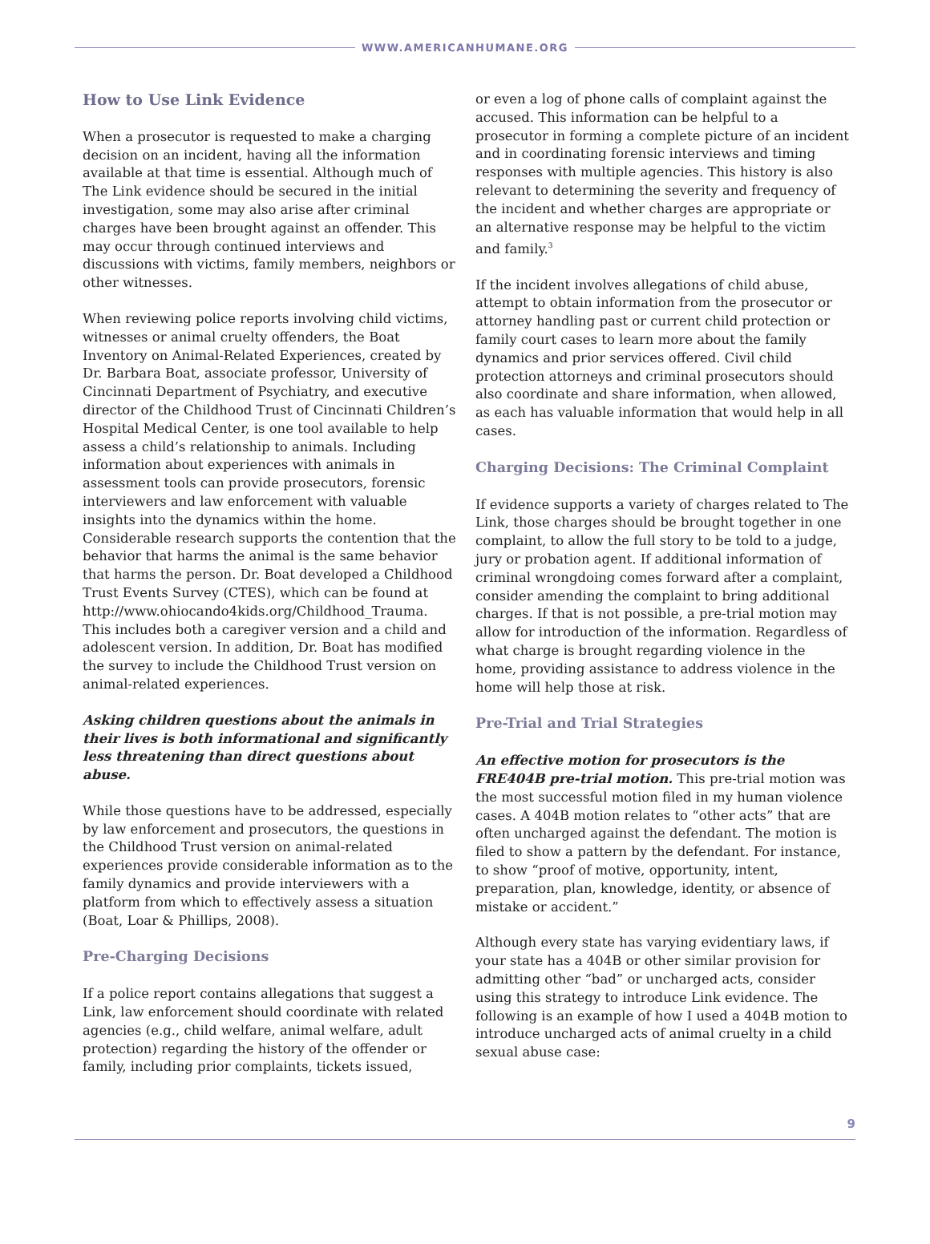WWW.AMERICANHUMANE.ORG
How to Use Link Evidence
When a prosecutor is requested to make a charging decision on an incident, having all the information available at that time is essential. Although much of The Link evidence should be secured in the initial investigation, some may also arise after criminal charges have been brought against an offender. This may occur through continued interviews and discussions with victims, family members, neighbors or other witnesses.
When reviewing police reports involving child victims, witnesses or animal cruelty offenders, the Boat Inventory on Animal-Related Experiences, created by Dr. Barbara Boat, associate professor, University of Cincinnati Department of Psychiatry, and executive director of the Childhood Trust of Cincinnati Children’s Hospital Medical Center, is one tool available to help assess a child’s relationship to animals. Including information about experiences with animals in assessment tools can provide prosecutors, forensic interviewers and law enforcement with valuable insights into the dynamics within the home. Considerable research supports the contention that the behavior that harms the animal is the same behavior that harms the person. Dr. Boat developed a Childhood Trust Events Survey (CTES), which can be found at http://www.ohiocando4kids.org/Childhood_Trauma. This includes both a caregiver version and a child and adolescent version. In addition, Dr. Boat has modified the survey to include the Childhood Trust version on animal-related experiences.
Asking children questions about the animals in their lives is both informational and significantly less threatening than direct questions about abuse.
While those questions have to be addressed, especially by law enforcement and prosecutors, the questions in the Childhood Trust version on animal-related experiences provide considerable information as to the family dynamics and provide interviewers with a platform from which to effectively assess a situation (Boat, Loar & Phillips, 2008).
Pre-Charging Decisions
If a police report contains allegations that suggest a Link, law enforcement should coordinate with related agencies (e.g., child welfare, animal welfare, adult protection) regarding the history of the offender or family, including prior complaints, tickets issued,
or even a log of phone calls of complaint against the accused. This information can be helpful to a prosecutor in forming a complete picture of an incident and in coordinating forensic interviews and timing responses with multiple agencies. This history is also relevant to determining the severity and frequency of the incident and whether charges are appropriate or an alternative response may be helpful to the victim and family.<sup>3</sup>
If the incident involves allegations of child abuse, attempt to obtain information from the prosecutor or attorney handling past or current child protection or family court cases to learn more about the family dynamics and prior services offered. Civil child protection attorneys and criminal prosecutors should also coordinate and share information, when allowed, as each has valuable information that would help in all cases.
Charging Decisions: The Criminal Complaint
If evidence supports a variety of charges related to The Link, those charges should be brought together in one complaint, to allow the full story to be told to a judge, jury or probation agent. If additional information of criminal wrongdoing comes forward after a complaint, consider amending the complaint to bring additional charges. If that is not possible, a pre-trial motion may allow for introduction of the information. Regardless of what charge is brought regarding violence in the home, providing assistance to address violence in the home will help those at risk.
Pre-Trial and Trial Strategies
An effective motion for prosecutors is the FRE404B pre-trial motion. This pre-trial motion was the most successful motion filed in my human violence cases. A 404B motion relates to “other acts” that are often uncharged against the defendant. The motion is filed to show a pattern by the defendant. For instance, to show “proof of motive, opportunity, intent, preparation, plan, knowledge, identity, or absence of mistake or accident.”
Although every state has varying evidentiary laws, if your state has a 404B or other similar provision for admitting other “bad” or uncharged acts, consider using this strategy to introduce Link evidence. The following is an example of how I used a 404B motion to introduce uncharged acts of animal cruelty in a child sexual abuse case:
9